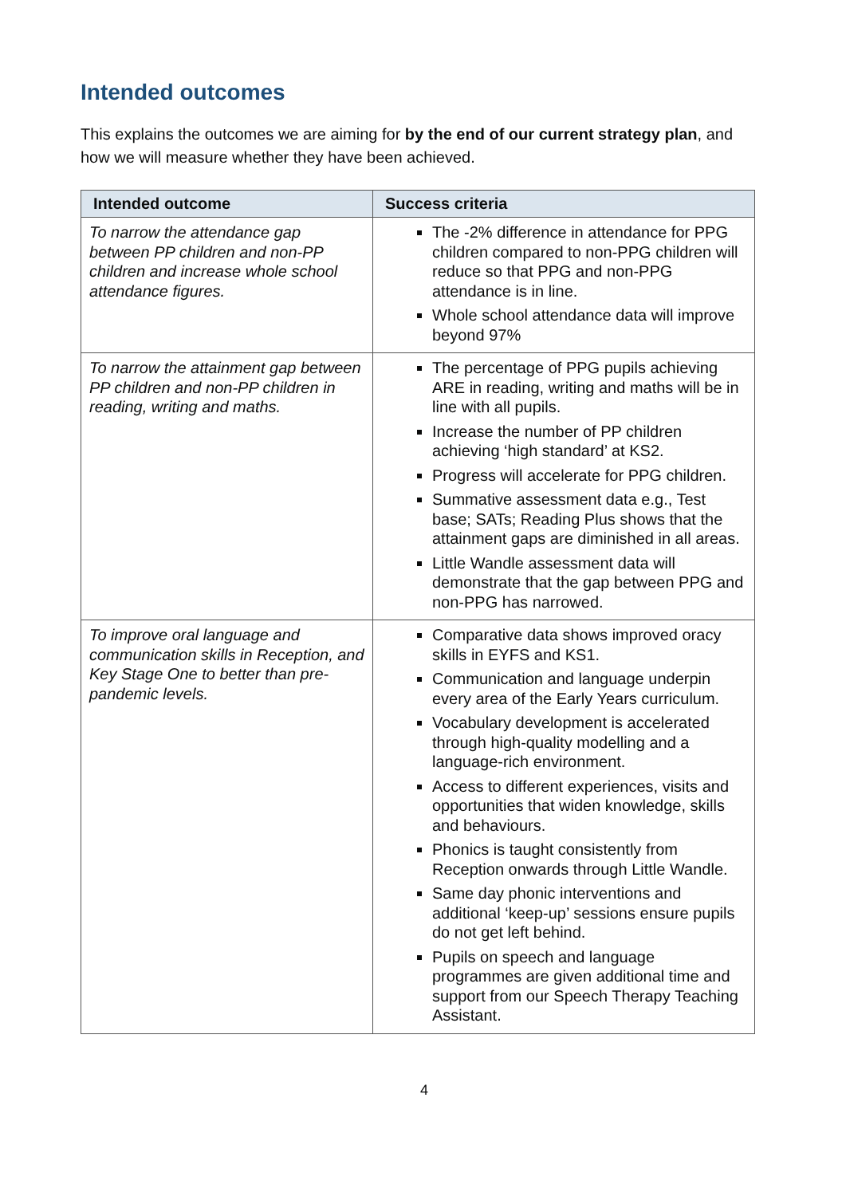Intended outcomes
This explains the outcomes we are aiming for by the end of our current strategy plan, and how we will measure whether they have been achieved.
| Intended outcome | Success criteria |
| --- | --- |
| To narrow the attendance gap between PP children and non-PP children and increase whole school attendance figures. | The -2% difference in attendance for PPG children compared to non-PPG children will reduce so that PPG and non-PPG attendance is in line. Whole school attendance data will improve beyond 97% |
| To narrow the attainment gap between PP children and non-PP children in reading, writing and maths. | The percentage of PPG pupils achieving ARE in reading, writing and maths will be in line with all pupils. Increase the number of PP children achieving ‘high standard’ at KS2. Progress will accelerate for PPG children. Summative assessment data e.g., Test base; SATs; Reading Plus shows that the attainment gaps are diminished in all areas. Little Wandle assessment data will demonstrate that the gap between PPG and non-PPG has narrowed. |
| To improve oral language and communication skills in Reception, and Key Stage One to better than pre-pandemic levels. | Comparative data shows improved oracy skills in EYFS and KS1. Communication and language underpin every area of the Early Years curriculum. Vocabulary development is accelerated through high-quality modelling and a language-rich environment. Access to different experiences, visits and opportunities that widen knowledge, skills and behaviours. Phonics is taught consistently from Reception onwards through Little Wandle. Same day phonic interventions and additional ‘keep-up’ sessions ensure pupils do not get left behind. Pupils on speech and language programmes are given additional time and support from our Speech Therapy Teaching Assistant. |
4